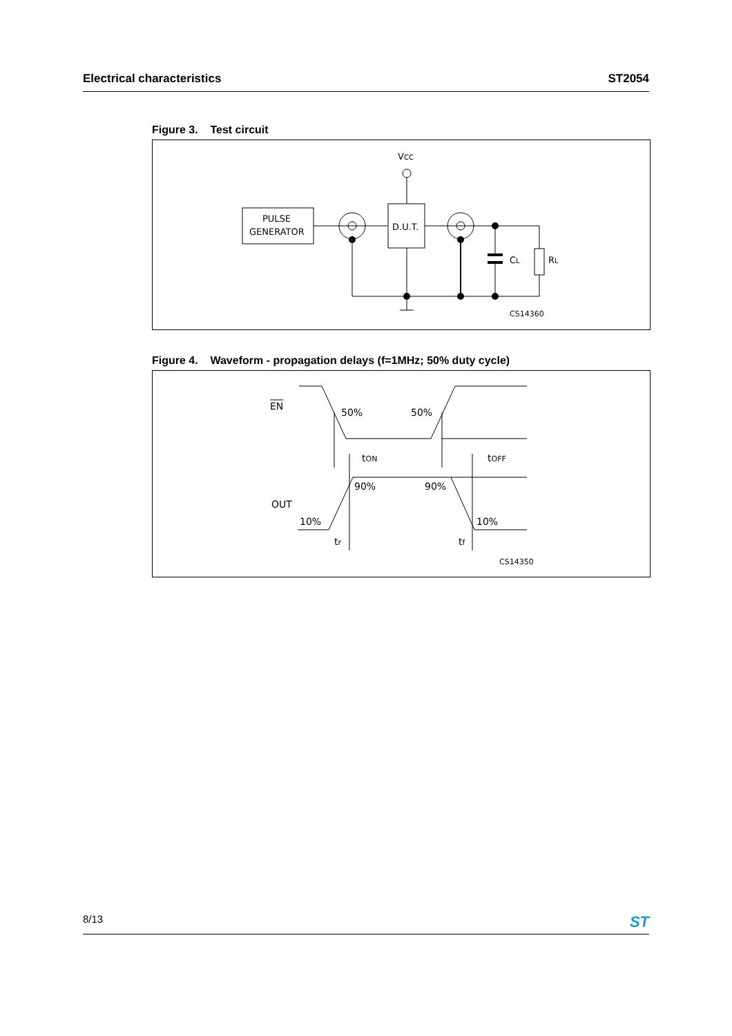Electrical characteristics ST2054
Figure 3. Test circuit
VCC
PULSE
GENERATOR
D.U.T.
RL
CL
CS14360
Figure 4. Waveform - propagation delays (f=1MHz; 50% duty cycle)
EN
50%
50%
tON
tOFF
OUT
90%
90%
10%
10%
tr
tf
CS14350
8/13 ST